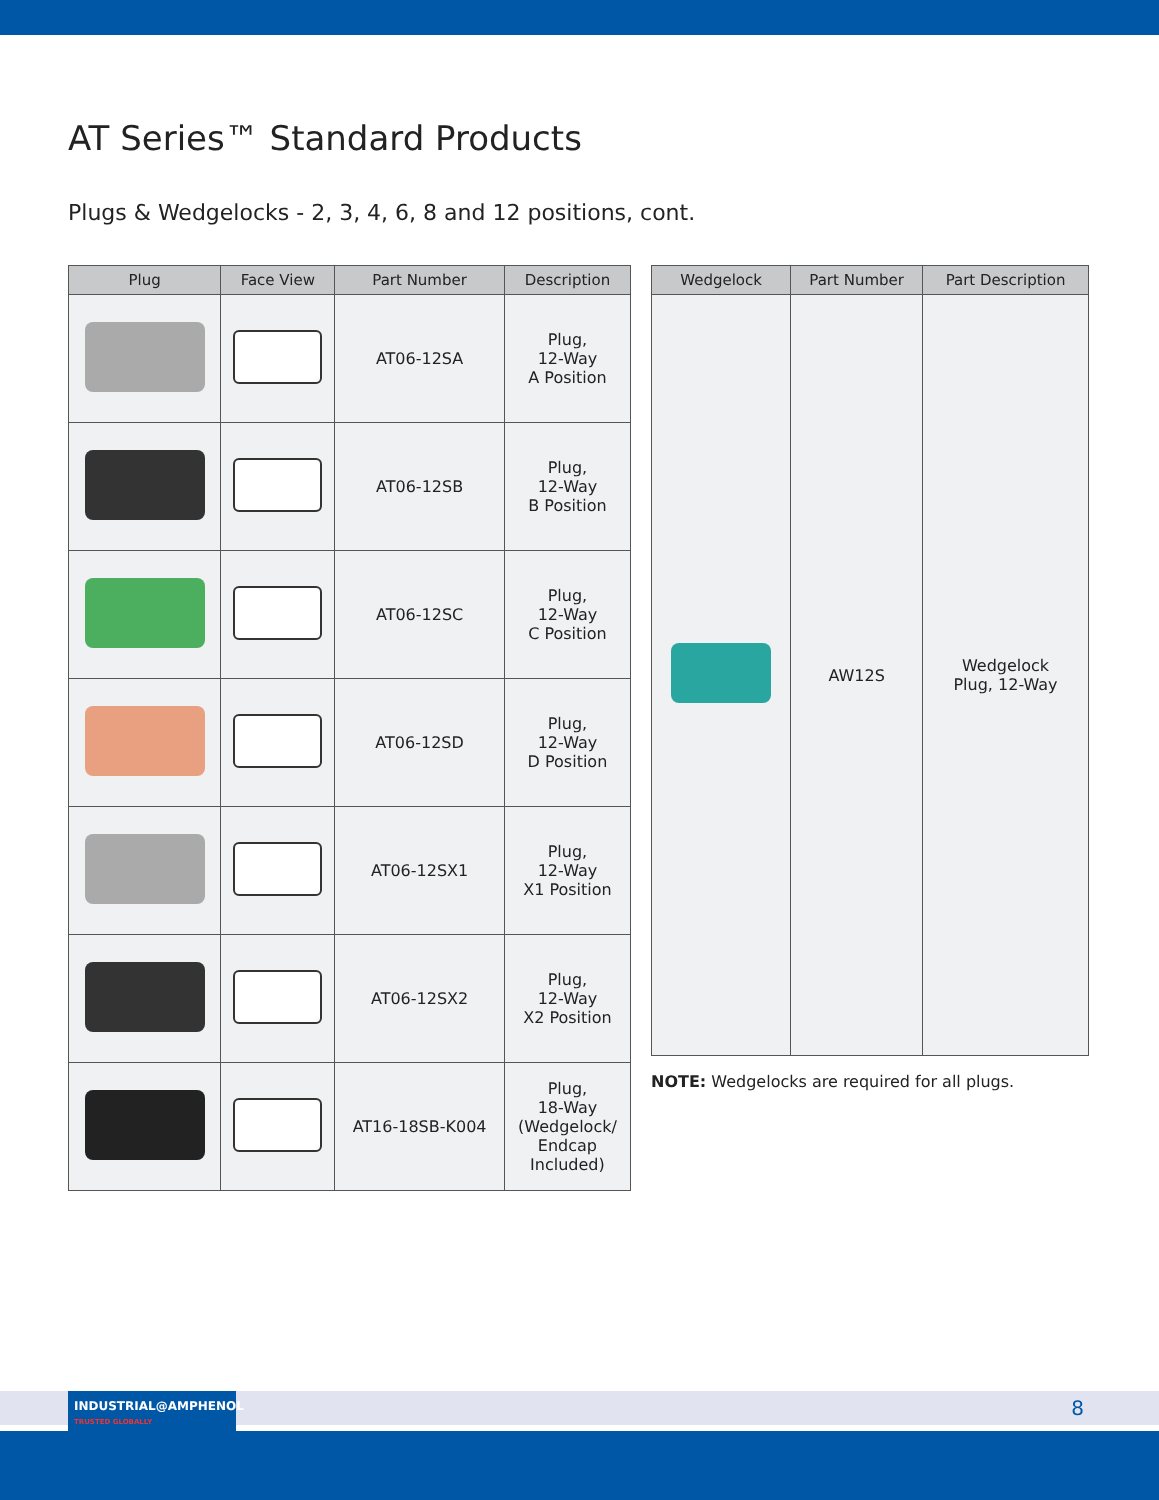AT Series™ Standard Products
Plugs & Wedgelocks - 2, 3, 4, 6, 8 and 12 positions, cont.
| Plug | Face View | Part Number | Description |
| --- | --- | --- | --- |
| | | AT06-12SA | Plug, 12-Way A Position |
| | | AT06-12SB | Plug, 12-Way B Position |
| | | AT06-12SC | Plug, 12-Way C Position |
| | | AT06-12SD | Plug, 12-Way D Position |
| | | AT06-12SX1 | Plug, 12-Way X1 Position |
| | | AT06-12SX2 | Plug, 12-Way X2 Position |
| | | AT16-18SB-K004 | Plug, 18-Way (Wedgelock/ Endcap Included) |
| Wedgelock | Part Number | Part Description |
| --- | --- | --- |
| | AW12S | Wedgelock Plug, 12-Way |
NOTE: Wedgelocks are required for all plugs.
INDUSTRIAL@AMPHENOL TRUSTED GLOBALLY
8